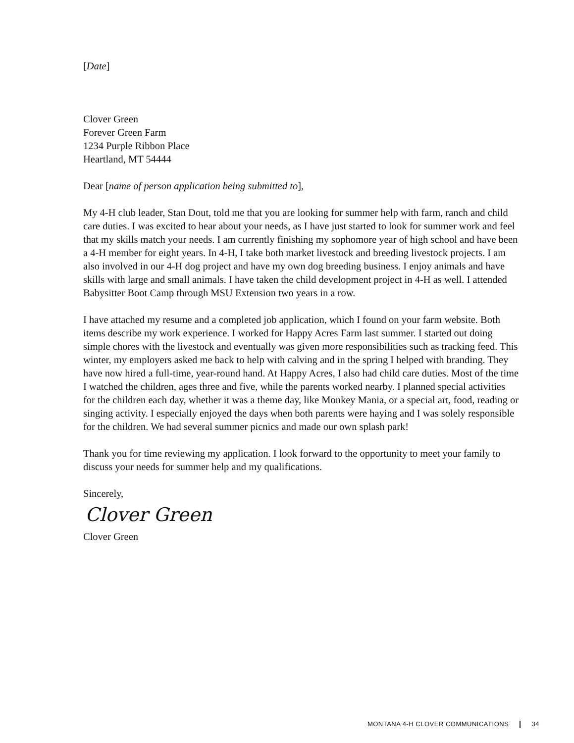[Date]
Clover Green
Forever Green Farm
1234 Purple Ribbon Place
Heartland, MT 54444
Dear [name of person application being submitted to],
My 4-H club leader, Stan Dout, told me that you are looking for summer help with farm, ranch and child care duties. I was excited to hear about your needs, as I have just started to look for summer work and feel that my skills match your needs. I am currently finishing my sophomore year of high school and have been a 4-H member for eight years. In 4-H, I take both market livestock and breeding livestock projects. I am also involved in our 4-H dog project and have my own dog breeding business. I enjoy animals and have skills with large and small animals. I have taken the child development project in 4-H as well. I attended Babysitter Boot Camp through MSU Extension two years in a row.
I have attached my resume and a completed job application, which I found on your farm website. Both items describe my work experience. I worked for Happy Acres Farm last summer. I started out doing simple chores with the livestock and eventually was given more responsibilities such as tracking feed. This winter, my employers asked me back to help with calving and in the spring I helped with branding. They have now hired a full-time, year-round hand. At Happy Acres, I also had child care duties. Most of the time I watched the children, ages three and five, while the parents worked nearby. I planned special activities for the children each day, whether it was a theme day, like Monkey Mania, or a special art, food, reading or singing activity. I especially enjoyed the days when both parents were haying and I was solely responsible for the children. We had several summer picnics and made our own splash park!
Thank you for time reviewing my application. I look forward to the opportunity to meet your family to discuss your needs for summer help and my qualifications.
Sincerely,
Clover Green
Clover Green
MONTANA 4-H CLOVER COMMUNICATIONS 34